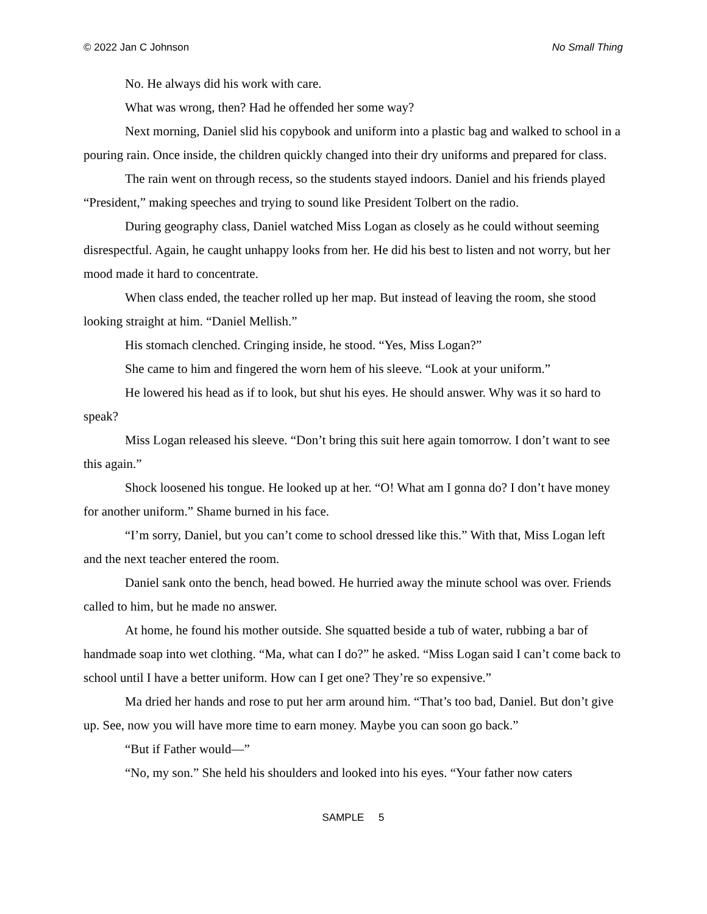© 2022 Jan C Johnson No Small Thing
No. He always did his work with care.
What was wrong, then? Had he offended her some way?
Next morning, Daniel slid his copybook and uniform into a plastic bag and walked to school in a pouring rain. Once inside, the children quickly changed into their dry uniforms and prepared for class.
The rain went on through recess, so the students stayed indoors. Daniel and his friends played “President,” making speeches and trying to sound like President Tolbert on the radio.
During geography class, Daniel watched Miss Logan as closely as he could without seeming disrespectful. Again, he caught unhappy looks from her. He did his best to listen and not worry, but her mood made it hard to concentrate.
When class ended, the teacher rolled up her map. But instead of leaving the room, she stood looking straight at him. “Daniel Mellish.”
His stomach clenched. Cringing inside, he stood. “Yes, Miss Logan?”
She came to him and fingered the worn hem of his sleeve. “Look at your uniform.”
He lowered his head as if to look, but shut his eyes. He should answer. Why was it so hard to speak?
Miss Logan released his sleeve. “Don’t bring this suit here again tomorrow. I don’t want to see this again.”
Shock loosened his tongue. He looked up at her. “O! What am I gonna do? I don’t have money for another uniform.” Shame burned in his face.
“I’m sorry, Daniel, but you can’t come to school dressed like this.” With that, Miss Logan left and the next teacher entered the room.
Daniel sank onto the bench, head bowed. He hurried away the minute school was over. Friends called to him, but he made no answer.
At home, he found his mother outside. She squatted beside a tub of water, rubbing a bar of handmade soap into wet clothing. “Ma, what can I do?” he asked. “Miss Logan said I can’t come back to school until I have a better uniform. How can I get one? They’re so expensive.”
Ma dried her hands and rose to put her arm around him. “That’s too bad, Daniel. But don’t give up. See, now you will have more time to earn money. Maybe you can soon go back.”
“But if Father would—”
“No, my son.” She held his shoulders and looked into his eyes. “Your father now caters
SAMPLE 5